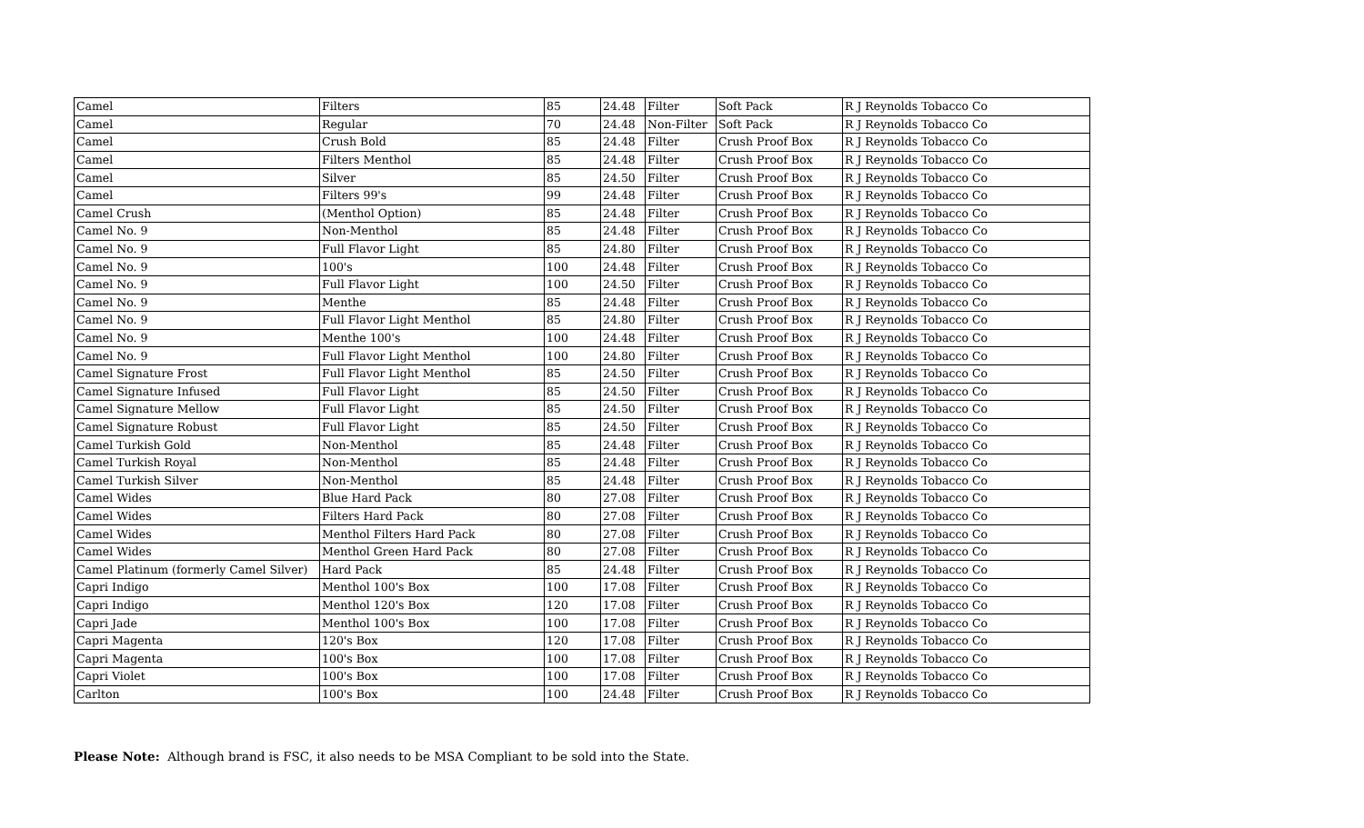| Camel | Filters | 85 | 24.48 | Filter | Soft Pack | R J Reynolds Tobacco Co |
| Camel | Regular | 70 | 24.48 | Non-Filter | Soft Pack | R J Reynolds Tobacco Co |
| Camel | Crush Bold | 85 | 24.48 | Filter | Crush Proof Box | R J Reynolds Tobacco Co |
| Camel | Filters Menthol | 85 | 24.48 | Filter | Crush Proof Box | R J Reynolds Tobacco Co |
| Camel | Silver | 85 | 24.50 | Filter | Crush Proof Box | R J Reynolds Tobacco Co |
| Camel | Filters 99's | 99 | 24.48 | Filter | Crush Proof Box | R J Reynolds Tobacco Co |
| Camel Crush | (Menthol Option) | 85 | 24.48 | Filter | Crush Proof Box | R J Reynolds Tobacco Co |
| Camel No. 9 | Non-Menthol | 85 | 24.48 | Filter | Crush Proof Box | R J Reynolds Tobacco Co |
| Camel No. 9 | Full Flavor Light | 85 | 24.80 | Filter | Crush Proof Box | R J Reynolds Tobacco Co |
| Camel No. 9 | 100's | 100 | 24.48 | Filter | Crush Proof Box | R J Reynolds Tobacco Co |
| Camel No. 9 | Full Flavor Light | 100 | 24.50 | Filter | Crush Proof Box | R J Reynolds Tobacco Co |
| Camel No. 9 | Menthe | 85 | 24.48 | Filter | Crush Proof Box | R J Reynolds Tobacco Co |
| Camel No. 9 | Full Flavor Light Menthol | 85 | 24.80 | Filter | Crush Proof Box | R J Reynolds Tobacco Co |
| Camel No. 9 | Menthe 100's | 100 | 24.48 | Filter | Crush Proof Box | R J Reynolds Tobacco Co |
| Camel No. 9 | Full Flavor Light Menthol | 100 | 24.80 | Filter | Crush Proof Box | R J Reynolds Tobacco Co |
| Camel Signature Frost | Full Flavor Light Menthol | 85 | 24.50 | Filter | Crush Proof Box | R J Reynolds Tobacco Co |
| Camel Signature Infused | Full Flavor Light | 85 | 24.50 | Filter | Crush Proof Box | R J Reynolds Tobacco Co |
| Camel Signature Mellow | Full Flavor Light | 85 | 24.50 | Filter | Crush Proof Box | R J Reynolds Tobacco Co |
| Camel Signature Robust | Full Flavor Light | 85 | 24.50 | Filter | Crush Proof Box | R J Reynolds Tobacco Co |
| Camel Turkish Gold | Non-Menthol | 85 | 24.48 | Filter | Crush Proof Box | R J Reynolds Tobacco Co |
| Camel Turkish Royal | Non-Menthol | 85 | 24.48 | Filter | Crush Proof Box | R J Reynolds Tobacco Co |
| Camel Turkish Silver | Non-Menthol | 85 | 24.48 | Filter | Crush Proof Box | R J Reynolds Tobacco Co |
| Camel Wides | Blue Hard Pack | 80 | 27.08 | Filter | Crush Proof Box | R J Reynolds Tobacco Co |
| Camel Wides | Filters Hard Pack | 80 | 27.08 | Filter | Crush Proof Box | R J Reynolds Tobacco Co |
| Camel Wides | Menthol Filters Hard Pack | 80 | 27.08 | Filter | Crush Proof Box | R J Reynolds Tobacco Co |
| Camel Wides | Menthol Green Hard Pack | 80 | 27.08 | Filter | Crush Proof Box | R J Reynolds Tobacco Co |
| Camel Platinum (formerly Camel Silver) | Hard Pack | 85 | 24.48 | Filter | Crush Proof Box | R J Reynolds Tobacco Co |
| Capri Indigo | Menthol 100's Box | 100 | 17.08 | Filter | Crush Proof Box | R J Reynolds Tobacco Co |
| Capri Indigo | Menthol 120's Box | 120 | 17.08 | Filter | Crush Proof Box | R J Reynolds Tobacco Co |
| Capri Jade | Menthol 100's Box | 100 | 17.08 | Filter | Crush Proof Box | R J Reynolds Tobacco Co |
| Capri Magenta | 120's Box | 120 | 17.08 | Filter | Crush Proof Box | R J Reynolds Tobacco Co |
| Capri Magenta | 100's Box | 100 | 17.08 | Filter | Crush Proof Box | R J Reynolds Tobacco Co |
| Capri Violet | 100's Box | 100 | 17.08 | Filter | Crush Proof Box | R J Reynolds Tobacco Co |
| Carlton | 100's Box | 100 | 24.48 | Filter | Crush Proof Box | R J Reynolds Tobacco Co |
Please Note: Although brand is FSC, it also needs to be MSA Compliant to be sold into the State.